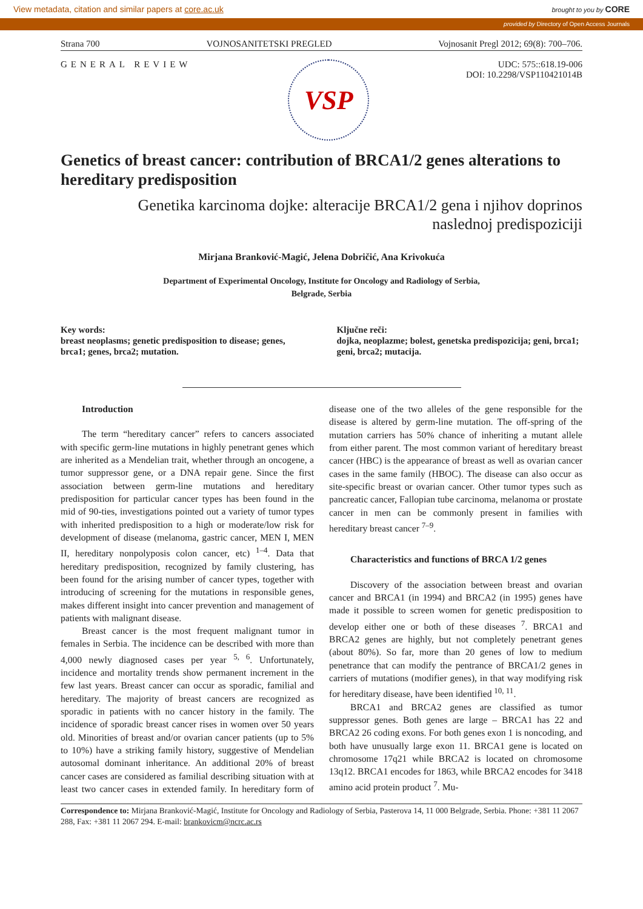View metadata, citation and similar papers at core.ac.uk brought to you by CORE
provided by Directory of Open Access Journals
Strana 700 VOJNOSANITETSKI PREGLED Vojnosanit Pregl 2012; 69(8): 700–706.
GENERAL REVIEW
VSP
UDC: 575::618.19-006
DOI: 10.2298/VSP110421014B
Genetics of breast cancer: contribution of BRCA1/2 genes alterations to hereditary predisposition
Genetika karcinoma dojke: alteracije BRCA1/2 gena i njihov doprinos
naslednoj predispoziciji
Mirjana Branković-Magić, Jelena Dobričić, Ana Krivokuća
Department of Experimental Oncology, Institute for Oncology and Radiology of Serbia,
Belgrade, Serbia
Key words:
breast neoplasms; genetic predisposition to disease; genes, brca1; genes, brca2; mutation.
Ključne reči:
dojka, neoplazme; bolest, genetska predispozicija; geni, brca1; geni, brca2; mutacija.
Introduction
The term “hereditary cancer” refers to cancers associated with specific germ-line mutations in highly penetrant genes which are inherited as a Mendelian trait, whether through an oncogene, a tumor suppressor gene, or a DNA repair gene. Since the first association between germ-line mutations and hereditary predisposition for particular cancer types has been found in the mid of 90-ties, investigations pointed out a variety of tumor types with inherited predisposition to a high or moderate/low risk for development of disease (melanoma, gastric cancer, MEN I, MEN II, hereditary nonpolyposis colon cancer, etc) <sup>1–4</sup>. Data that hereditary predisposition, recognized by family clustering, has been found for the arising number of cancer types, together with introducing of screening for the mutations in responsible genes, makes different insight into cancer prevention and management of patients with malignant disease.
Breast cancer is the most frequent malignant tumor in females in Serbia. The incidence can be described with more than 4,000 newly diagnosed cases per year <sup>5, 6</sup>. Unfortunately, incidence and mortality trends show permanent increment in the few last years. Breast cancer can occur as sporadic, familial and hereditary. The majority of breast cancers are recognized as sporadic in patients with no cancer history in the family. The incidence of sporadic breast cancer rises in women over 50 years old. Minorities of breast and/or ovarian cancer patients (up to 5% to 10%) have a striking family history, suggestive of Mendelian autosomal dominant inheritance. An additional 20% of breast cancer cases are considered as familial describing situation with at least two cancer cases in extended family. In hereditary form of disease one of the two alleles of the gene responsible for the disease is altered by germ-line mutation. The off-spring of the mutation carriers has 50% chance of inheriting a mutant allele from either parent. The most common variant of hereditary breast cancer (HBC) is the appearance of breast as well as ovarian cancer cases in the same family (HBOC). The disease can also occur as site-specific breast or ovarian cancer. Other tumor types such as pancreatic cancer, Fallopian tube carcinoma, melanoma or prostate cancer in men can be commonly present in families with hereditary breast cancer <sup>7–9</sup>.
Characteristics and functions of BRCA 1/2 genes
Discovery of the association between breast and ovarian cancer and BRCA1 (in 1994) and BRCA2 (in 1995) genes have made it possible to screen women for genetic predisposition to develop either one or both of these diseases <sup>7</sup>. BRCA1 and BRCA2 genes are highly, but not completely penetrant genes (about 80%). So far, more than 20 genes of low to medium penetrance that can modify the pentrance of BRCA1/2 genes in carriers of mutations (modifier genes), in that way modifying risk for hereditary disease, have been identified <sup>10, 11</sup>.
BRCA1 and BRCA2 genes are classified as tumor suppressor genes. Both genes are large – BRCA1 has 22 and BRCA2 26 coding exons. For both genes exon 1 is noncoding, and both have unusually large exon 11. BRCA1 gene is located on chromosome 17q21 while BRCA2 is located on chromosome 13q12. BRCA1 encodes for 1863, while BRCA2 encodes for 3418 amino acid protein product <sup>7</sup>. Mu-
Correspondence to: Mirjana Branković-Magić, Institute for Oncology and Radiology of Serbia, Pasterova 14, 11 000 Belgrade, Serbia. Phone: +381 11 2067 288, Fax: +381 11 2067 294. E-mail: brankovicm@ncrc.ac.rs